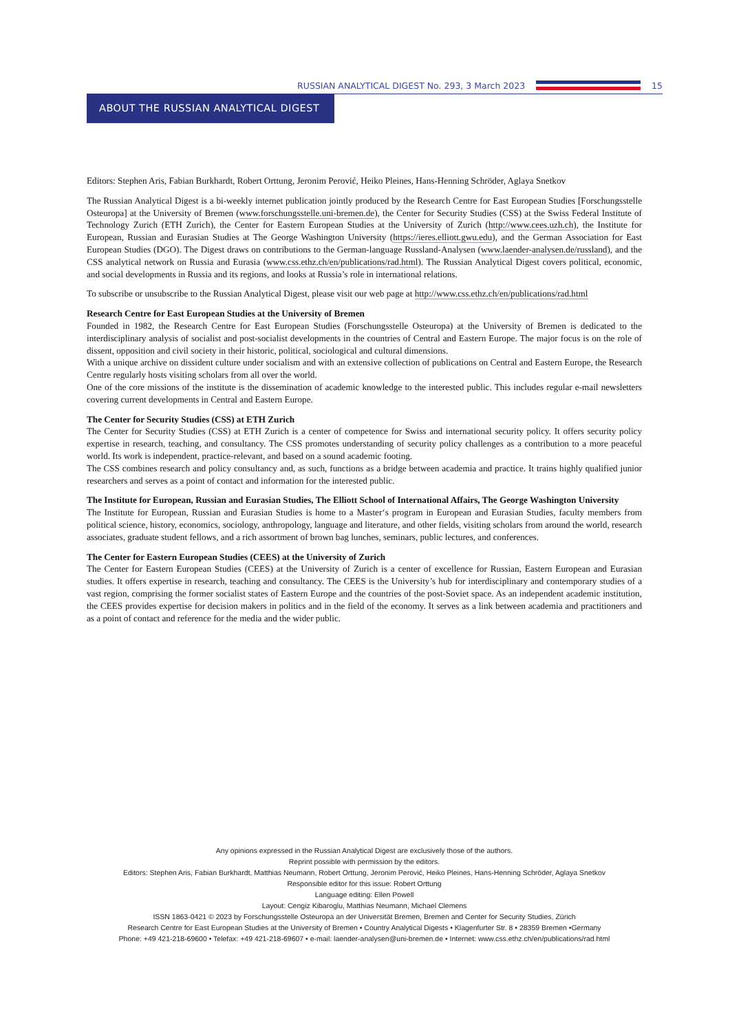RUSSIAN ANALYTICAL DIGEST No. 293, 3 March 2023 15
ABOUT THE RUSSIAN ANALYTICAL DIGEST
Editors: Stephen Aris, Fabian Burkhardt, Robert Orttung, Jeronim Perović, Heiko Pleines, Hans-Henning Schröder, Aglaya Snetkov
The Russian Analytical Digest is a bi-weekly internet publication jointly produced by the Research Centre for East European Studies [Forschungsstelle Osteuropa] at the University of Bremen (www.forschungsstelle.uni-bremen.de), the Center for Security Studies (CSS) at the Swiss Federal Institute of Technology Zurich (ETH Zurich), the Center for Eastern European Studies at the University of Zurich (http://www.cees.uzh.ch), the Institute for European, Russian and Eurasian Studies at The George Washington University (https://ieres.elliott.gwu.edu), and the German Association for East European Studies (DGO). The Digest draws on contributions to the German-language Russland-Analysen (www.laender-analysen.de/russland), and the CSS analytical network on Russia and Eurasia (www.css.ethz.ch/en/publications/rad.html). The Russian Analytical Digest covers political, economic, and social developments in Russia and its regions, and looks at Russia’s role in international relations.
To subscribe or unsubscribe to the Russian Analytical Digest, please visit our web page at http://www.css.ethz.ch/en/publications/rad.html
Research Centre for East European Studies at the University of Bremen
Founded in 1982, the Research Centre for East European Studies (Forschungsstelle Osteuropa) at the University of Bremen is dedicated to the interdisciplinary analysis of socialist and post-socialist developments in the countries of Central and Eastern Europe. The major focus is on the role of dissent, opposition and civil society in their historic, political, sociological and cultural dimensions.
With a unique archive on dissident culture under socialism and with an extensive collection of publications on Central and Eastern Europe, the Research Centre regularly hosts visiting scholars from all over the world.
One of the core missions of the institute is the dissemination of academic knowledge to the interested public. This includes regular e-mail newsletters covering current developments in Central and Eastern Europe.
The Center for Security Studies (CSS) at ETH Zurich
The Center for Security Studies (CSS) at ETH Zurich is a center of competence for Swiss and international security policy. It offers security policy expertise in research, teaching, and consultancy. The CSS promotes understanding of security policy challenges as a contribution to a more peaceful world. Its work is independent, practice-relevant, and based on a sound academic footing.
The CSS combines research and policy consultancy and, as such, functions as a bridge between academia and practice. It trains highly qualified junior researchers and serves as a point of contact and information for the interested public.
The Institute for European, Russian and Eurasian Studies, The Elliott School of International Affairs, The George Washington University
The Institute for European, Russian and Eurasian Studies is home to a Master‘s program in European and Eurasian Studies, faculty members from political science, history, economics, sociology, anthropology, language and literature, and other fields, visiting scholars from around the world, research associates, graduate student fellows, and a rich assortment of brown bag lunches, seminars, public lectures, and conferences.
The Center for Eastern European Studies (CEES) at the University of Zurich
The Center for Eastern European Studies (CEES) at the University of Zurich is a center of excellence for Russian, Eastern European and Eurasian studies. It offers expertise in research, teaching and consultancy. The CEES is the University’s hub for interdisciplinary and contemporary studies of a vast region, comprising the former socialist states of Eastern Europe and the countries of the post-Soviet space. As an independent academic institution, the CEES provides expertise for decision makers in politics and in the field of the economy. It serves as a link between academia and practitioners and as a point of contact and reference for the media and the wider public.
Any opinions expressed in the Russian Analytical Digest are exclusively those of the authors.
Reprint possible with permission by the editors.
Editors: Stephen Aris, Fabian Burkhardt, Matthias Neumann, Robert Orttung, Jeronim Perović, Heiko Pleines, Hans-Henning Schröder, Aglaya Snetkov
Responsible editor for this issue: Robert Orttung
Language editing: Ellen Powell
Layout: Cengiz Kibaroglu, Matthias Neumann, Michael Clemens
ISSN 1863-0421 © 2023 by Forschungsstelle Osteuropa an der Universität Bremen, Bremen and Center for Security Studies, Zürich
Research Centre for East European Studies at the University of Bremen • Country Analytical Digests • Klagenfurter Str. 8 • 28359 Bremen •Germany
Phone: +49 421-218-69600 • Telefax: +49 421-218-69607 • e-mail: laender-analysen@uni-bremen.de • Internet: www.css.ethz.ch/en/publications/rad.html